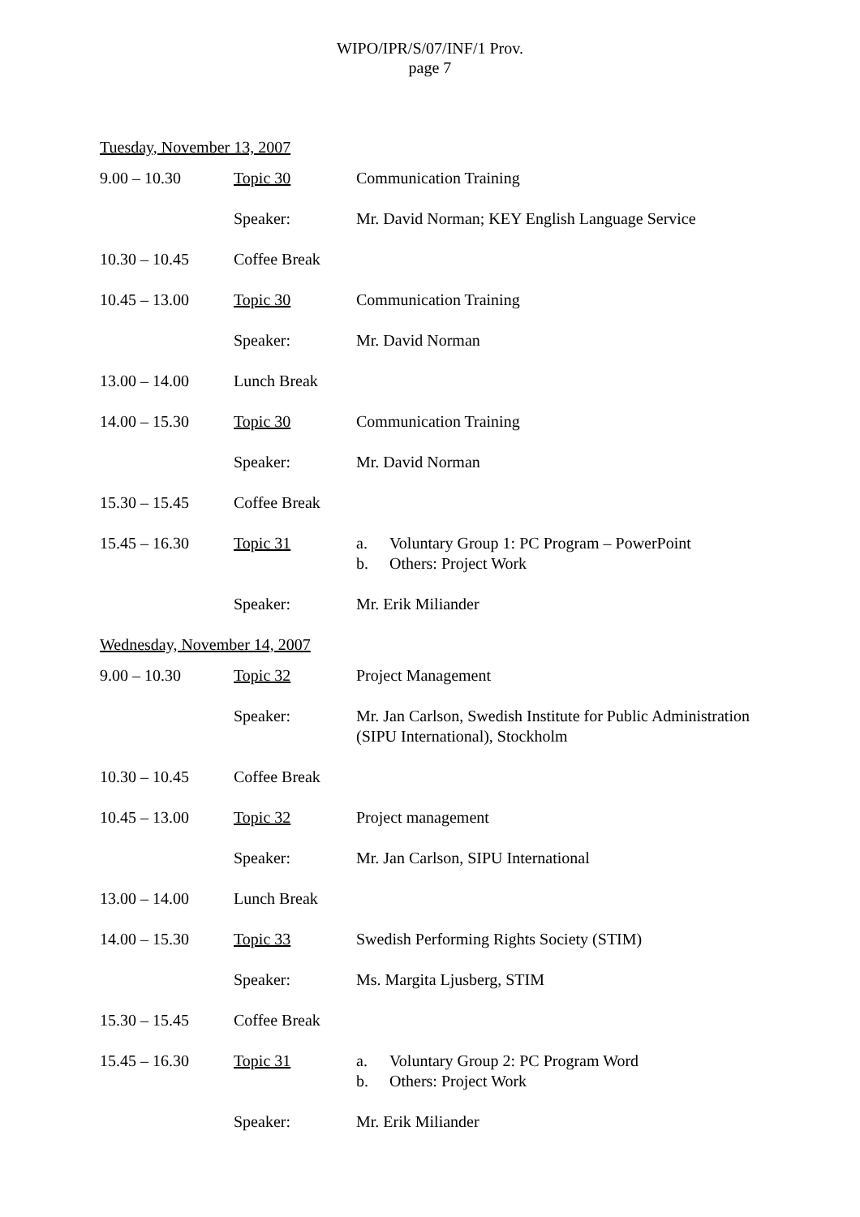WIPO/IPR/S/07/INF/1 Prov.
page 7
Tuesday, November 13, 2007
| 9.00 – 10.30 | Topic 30 | Communication Training |
| | Speaker: | Mr. David Norman; KEY English Language Service |
| 10.30 – 10.45 | Coffee Break | |
| 10.45 – 13.00 | Topic 30 | Communication Training |
| | Speaker: | Mr. David Norman |
| 13.00 – 14.00 | Lunch Break | |
| 14.00 – 15.30 | Topic 30 | Communication Training |
| | Speaker: | Mr. David Norman |
| 15.30 – 15.45 | Coffee Break | |
| 15.45 – 16.30 | Topic 31 | a. Voluntary Group 1: PC Program – PowerPoint b. Others: Project Work |
| | Speaker: | Mr. Erik Miliander |
Wednesday, November 14, 2007
| 9.00 – 10.30 | Topic 32 | Project Management |
| | Speaker: | Mr. Jan Carlson, Swedish Institute for Public Administration (SIPU International), Stockholm |
| 10.30 – 10.45 | Coffee Break | |
| 10.45 – 13.00 | Topic 32 | Project management |
| | Speaker: | Mr. Jan Carlson, SIPU International |
| 13.00 – 14.00 | Lunch Break | |
| 14.00 – 15.30 | Topic 33 | Swedish Performing Rights Society (STIM) |
| | Speaker: | Ms. Margita Ljusberg, STIM |
| 15.30 – 15.45 | Coffee Break | |
| 15.45 – 16.30 | Topic 31 | a. Voluntary Group 2: PC Program Word b. Others: Project Work |
| | Speaker: | Mr. Erik Miliander |